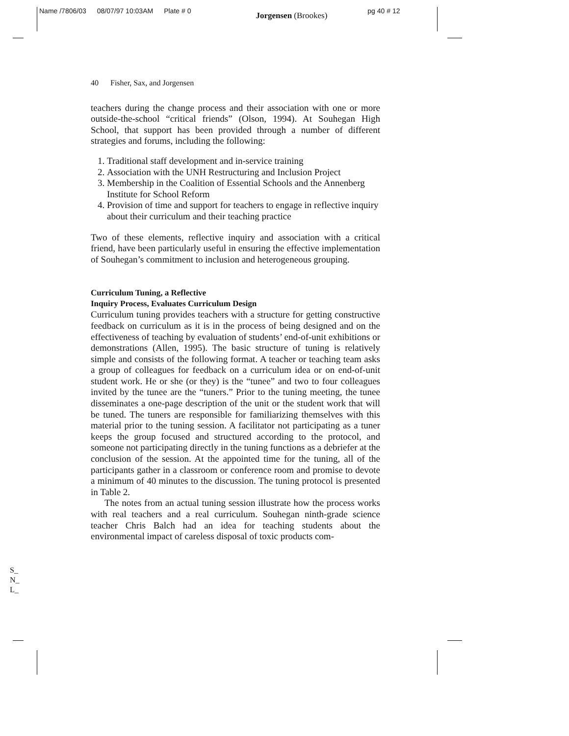Name /7806/03 08/07/97 10:03AM Plate # 0 Jorgensen (Brookes) pg 40 # 12
40 Fisher, Sax, and Jorgensen
teachers during the change process and their association with one or more outside-the-school “critical friends” (Olson, 1994). At Souhegan High School, that support has been provided through a number of different strategies and forums, including the following:
1. Traditional staff development and in-service training
2. Association with the UNH Restructuring and Inclusion Project
3. Membership in the Coalition of Essential Schools and the Annenberg Institute for School Reform
4. Provision of time and support for teachers to engage in reflective inquiry about their curriculum and their teaching practice
Two of these elements, reflective inquiry and association with a critical friend, have been particularly useful in ensuring the effective implementation of Souhegan’s commitment to inclusion and heterogeneous grouping.
Curriculum Tuning, a Reflective
Inquiry Process, Evaluates Curriculum Design
Curriculum tuning provides teachers with a structure for getting constructive feedback on curriculum as it is in the process of being designed and on the effectiveness of teaching by evaluation of students’ end-of-unit exhibitions or demonstrations (Allen, 1995). The basic structure of tuning is relatively simple and consists of the following format. A teacher or teaching team asks a group of colleagues for feedback on a curriculum idea or on end-of-unit student work. He or she (or they) is the “tunee” and two to four colleagues invited by the tunee are the “tuners.” Prior to the tuning meeting, the tunee disseminates a one-page description of the unit or the student work that will be tuned. The tuners are responsible for familiarizing themselves with this material prior to the tuning session. A facilitator not participating as a tuner keeps the group focused and structured according to the protocol, and someone not participating directly in the tuning functions as a debriefer at the conclusion of the session. At the appointed time for the tuning, all of the participants gather in a classroom or conference room and promise to devote a minimum of 40 minutes to the discussion. The tuning protocol is presented in Table 2.
The notes from an actual tuning session illustrate how the process works with real teachers and a real curriculum. Souhegan ninth-grade science teacher Chris Balch had an idea for teaching students about the environmental impact of careless disposal of toxic products com-
S_
N_
L_